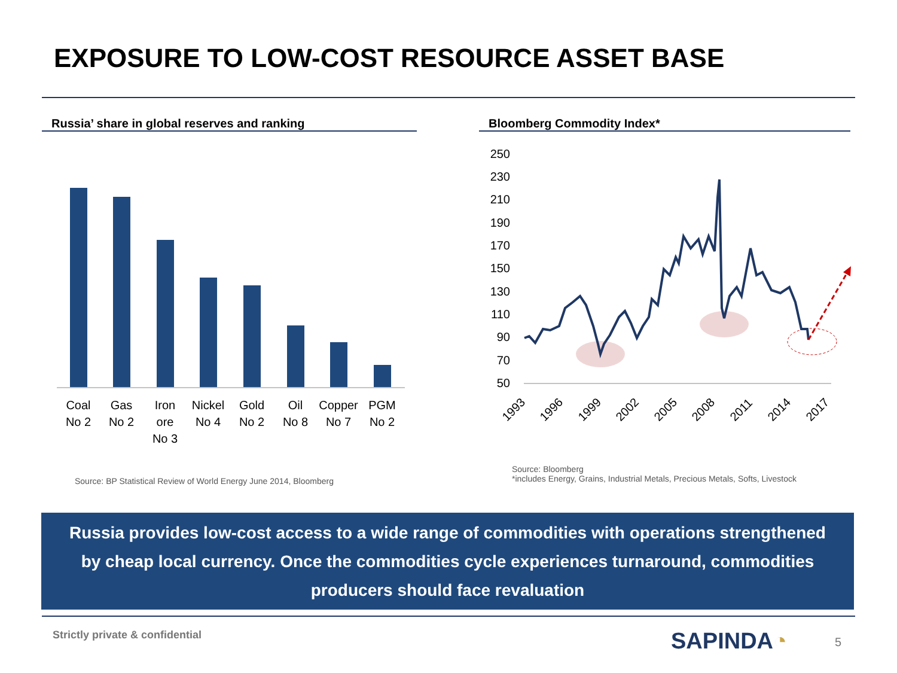EXPOSURE TO LOW-COST RESOURCE ASSET BASE
Russia’ share in global reserves and ranking Bloomberg Commodity Index*
Coal
No 2
Gas
No 2
Iron
ore
No 3
Nickel
No 4
Gold
No 2
Oil
No 8
Copper
No 7
PGM
No 2
250
230
210
190
170
150
130
110
90
70
50
1993
1996
1999
2002
2005
2008
2011
2014
2017
Source: BP Statistical Review of World Energy June 2014, Bloomberg
Source: Bloomberg
*includes Energy, Grains, Industrial Metals, Precious Metals, Softs, Livestock
Russia provides low-cost access to a wide range of commodities with operations strengthened
by cheap local currency. Once the commodities cycle experiences turnaround, commodities
producers should face revaluation
Strictly private & confidential
SAPINDA◔ 5